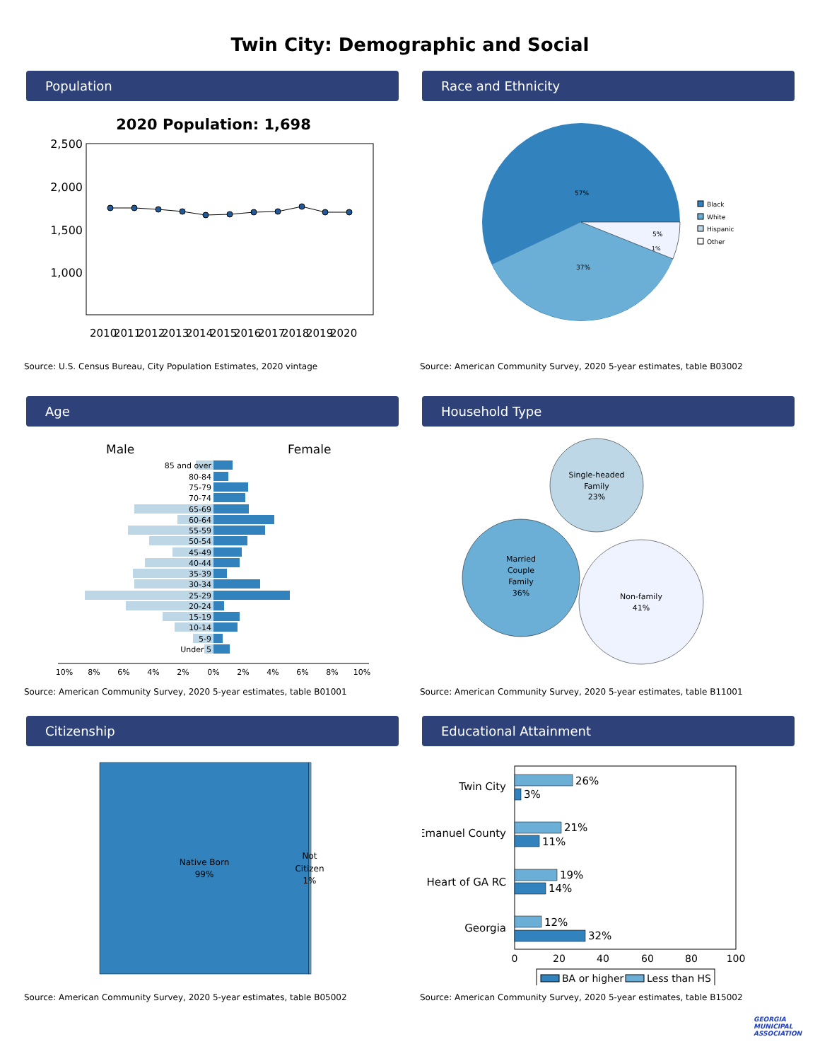Twin City: Demographic and Social
Population
2020 Population: 1,698
2,500
2,000
1,500
1,000
2010
2011
2012
2013
2014
2015
2016
2017
2018
2019
2020
Source: U.S. Census Bureau, City Population Estimates, 2020 vintage
Race and Ethnicity
57%
37%
5%
1%
Black
White
Hispanic
Other
Source: American Community Survey, 2020 5-year estimates, table B03002
Age
Male
Female
85 and over
80-84
75-79
70-74
65-69
60-64
55-59
50-54
45-49
40-44
35-39
30-34
25-29
20-24
15-19
10-14
5-9
Under 5
10%
8%
6%
4%
2%
0%
2%
4%
6%
8%
10%
Source: American Community Survey, 2020 5-year estimates, table B01001
Household Type
Single-headed
Family
23%
Married
Couple
Family
36%
Non-family
41%
Source: American Community Survey, 2020 5-year estimates, table B11001
Citizenship
Native Born
99%
Not
Citizen
1%
Source: American Community Survey, 2020 5-year estimates, table B05002
Educational Attainment
Twin City
Emanuel County
Heart of GA RC
Georgia
26%
3%
21%
11%
19%
14%
12%
32%
0
20
40
60
80
100
BA or higher
Less than HS
Source: American Community Survey, 2020 5-year estimates, table B15002
GEORGIA MUNICIPAL ASSOCIATION